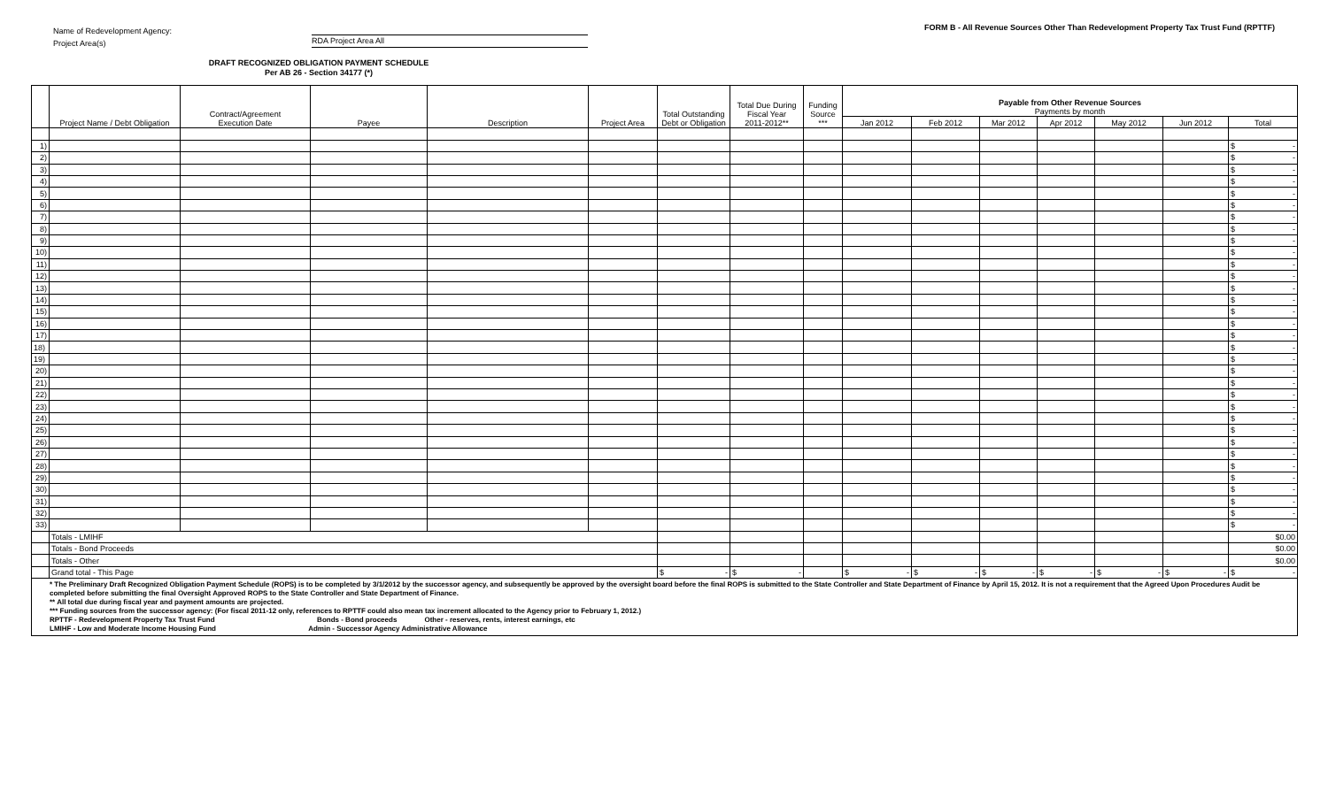Name of Redevelopment Agency:
Project Area(s) RDA Project Area All
DRAFT RECOGNIZED OBLIGATION PAYMENT SCHEDULE
Per AB 26 - Section 34177 (*)
FORM B - All Revenue Sources Other Than Redevelopment Property Tax Trust Fund (RPTTF)
| | Project Name / Debt Obligation | Contract/Agreement Execution Date | Payee | Description | Project Area | Total Outstanding Debt or Obligation | Total Due During Fiscal Year 2011-2012** | Funding Source *** | Payable from Other Revenue Sources Payments by month | | | | | | |
| --- | --- | --- | --- | --- | --- | --- | --- | --- | --- | --- | --- | --- | --- | --- | --- |
| | | | | | | | | | Jan 2012 | Feb 2012 | Mar 2012 | Apr 2012 | May 2012 | Jun 2012 | Total |
| 1) | | | | | | | | | | | | | | | $ - |
| 2) | | | | | | | | | | | | | | | $ - |
| 3) | | | | | | | | | | | | | | | $ - |
| 4) | | | | | | | | | | | | | | | $ - |
| 5) | | | | | | | | | | | | | | | $ - |
| 6) | | | | | | | | | | | | | | | $ - |
| 7) | | | | | | | | | | | | | | | $ - |
| 8) | | | | | | | | | | | | | | | $ - |
| 9) | | | | | | | | | | | | | | | $ - |
| 10) | | | | | | | | | | | | | | | $ - |
| 11) | | | | | | | | | | | | | | | $ - |
| 12) | | | | | | | | | | | | | | | $ - |
| 13) | | | | | | | | | | | | | | | $ - |
| 14) | | | | | | | | | | | | | | | $ - |
| 15) | | | | | | | | | | | | | | | $ - |
| 16) | | | | | | | | | | | | | | | $ - |
| 17) | | | | | | | | | | | | | | | $ - |
| 18) | | | | | | | | | | | | | | | $ - |
| 19) | | | | | | | | | | | | | | | $ - |
| 20) | | | | | | | | | | | | | | | $ - |
| 21) | | | | | | | | | | | | | | | $ - |
| 22) | | | | | | | | | | | | | | | $ - |
| 23) | | | | | | | | | | | | | | | $ - |
| 24) | | | | | | | | | | | | | | | $ - |
| 25) | | | | | | | | | | | | | | | $ - |
| 26) | | | | | | | | | | | | | | | $ - |
| 27) | | | | | | | | | | | | | | | $ - |
| 28) | | | | | | | | | | | | | | | $ - |
| 29) | | | | | | | | | | | | | | | $ - |
| 30) | | | | | | | | | | | | | | | $ - |
| 31) | | | | | | | | | | | | | | | $ - |
| 32) | | | | | | | | | | | | | | | $ - |
| 33) | | | | | | | | | | | | | | | $ - |
| | Totals - LMIHF | | | | | | | | | | | | | | $0.00 |
| | Totals - Bond Proceeds | | | | | | | | | | | | | | $0.00 |
| | Totals - Other | | | | | | | | | | | | | | $0.00 |
| | Grand total - This Page | | | | | $ - | $ - | | $ - | $ - | $ - | $ - | $ - | $ - | $ - |
| * The Preliminary Draft Recognized Obligation Payment Schedule (ROPS) is to be completed by 3/1/2012 by the successor agency, and subsequently be approved by the oversight board before the final ROPS is submitted to the State Controller and State Department of Finance by April 15, 2012. It is not a requirement that the Agreed Upon Procedures Audit be completed before submitting the final Oversight Approved ROPS to the State Controller and State Department of Finance. ** All total due during fiscal year and payment amounts are projected. *** Funding sources from the successor agency: (For fiscal 2011-12 only, references to RPTTF could also mean tax increment allocated to the Agency prior to February 1, 2012.) RPTTF - Redevelopment Property Tax Trust Fund Bonds - Bond proceeds Other - reserves, rents, interest earnings, etc LMIHF - Low and Moderate Income Housing Fund Admin - Successor Agency Administrative Allowance | | | | | | | | | | | | | | | |